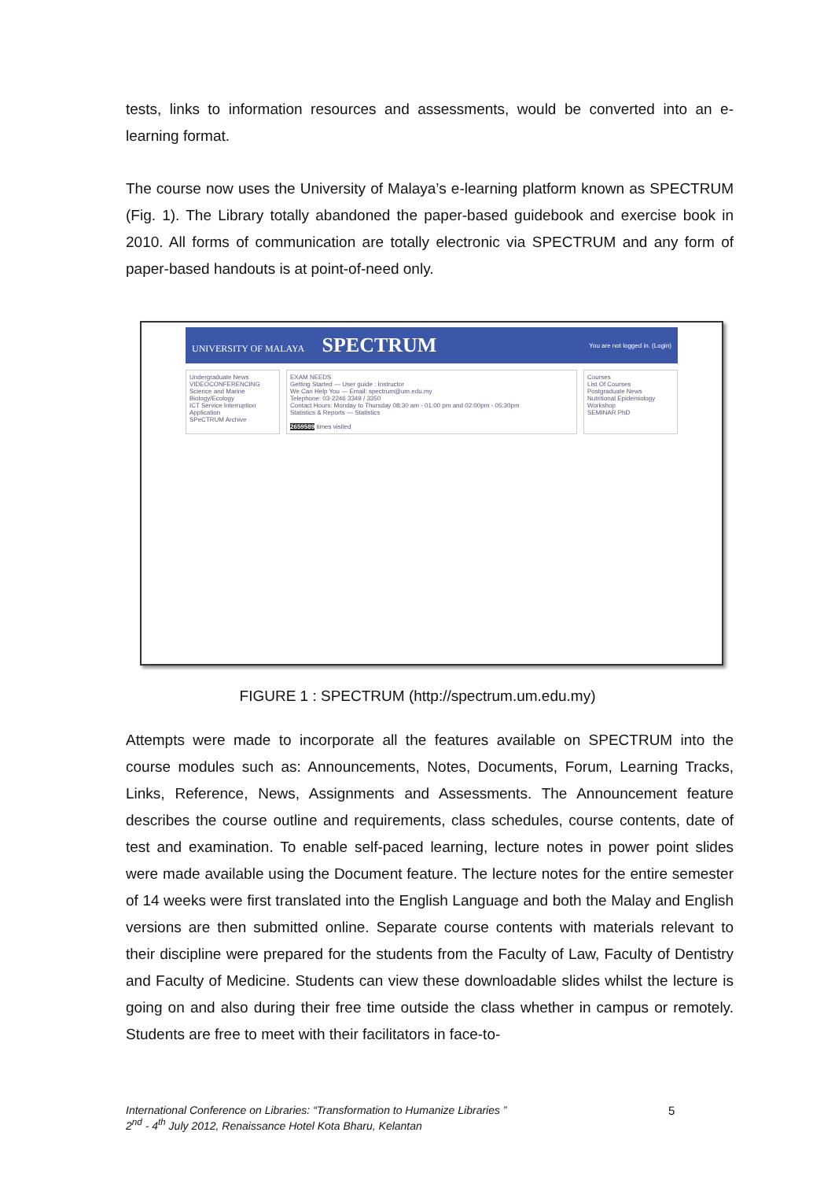tests, links to information resources and assessments, would be converted into an e-learning format.
The course now uses the University of Malaya’s e-learning platform known as SPECTRUM (Fig. 1). The Library totally abandoned the paper-based guidebook and exercise book in 2010. All forms of communication are totally electronic via SPECTRUM and any form of paper-based handouts is at point-of-need only.
UNIVERSITY OF MALAYA SPECTRUM You are not logged in. (Login)
Undergraduate News
VIDEOCONFERENCING Science and Marine Biology/Ecology
ICT Service Interruption Application
SPeCTRUM Archive
EXAM NEEDS
Getting Started — User guide : Instructor
We Can Help You — Email: spectrum@um.edu.my
Telephone: 03-2246 3349 / 3350
Contact Hours: Monday to Thursday 08:30 am - 01:00 pm and 02:00pm - 05:30pm
Statistics & Reports — Statistics
2659589 times visited
Courses
List Of Courses
Postgraduate News
Nutritional Epidemiology Workshop
SEMINAR PhD
FIGURE 1 : SPECTRUM (http://spectrum.um.edu.my)
Attempts were made to incorporate all the features available on SPECTRUM into the course modules such as: Announcements, Notes, Documents, Forum, Learning Tracks, Links, Reference, News, Assignments and Assessments. The Announcement feature describes the course outline and requirements, class schedules, course contents, date of test and examination. To enable self-paced learning, lecture notes in power point slides were made available using the Document feature. The lecture notes for the entire semester of 14 weeks were first translated into the English Language and both the Malay and English versions are then submitted online. Separate course contents with materials relevant to their discipline were prepared for the students from the Faculty of Law, Faculty of Dentistry and Faculty of Medicine. Students can view these downloadable slides whilst the lecture is going on and also during their free time outside the class whether in campus or remotely. Students are free to meet with their facilitators in face-to-
International Conference on Libraries: “Transformation to Humanize Libraries ”
2<sup>nd</sup> - 4<sup>th</sup> July 2012, Renaissance Hotel Kota Bharu, Kelantan
5